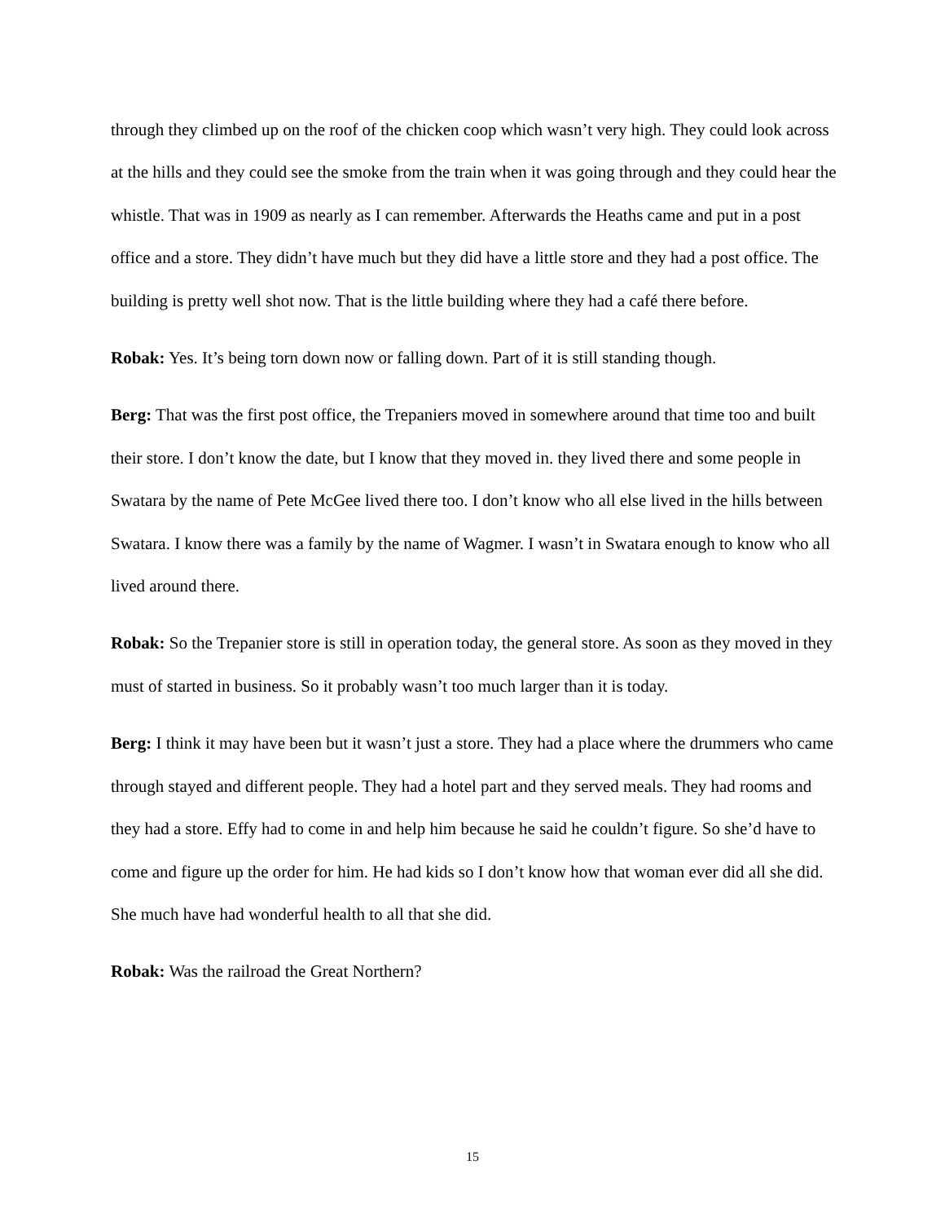through they climbed up on the roof of the chicken coop which wasn’t very high. They could look across at the hills and they could see the smoke from the train when it was going through and they could hear the whistle. That was in 1909 as nearly as I can remember. Afterwards the Heaths came and put in a post office and a store. They didn’t have much but they did have a little store and they had a post office. The building is pretty well shot now. That is the little building where they had a café there before.
Robak: Yes. It’s being torn down now or falling down. Part of it is still standing though.
Berg: That was the first post office, the Trepaniers moved in somewhere around that time too and built their store. I don’t know the date, but I know that they moved in. they lived there and some people in Swatara by the name of Pete McGee lived there too. I don’t know who all else lived in the hills between Swatara. I know there was a family by the name of Wagmer. I wasn’t in Swatara enough to know who all lived around there.
Robak: So the Trepanier store is still in operation today, the general store. As soon as they moved in they must of started in business. So it probably wasn’t too much larger than it is today.
Berg: I think it may have been but it wasn’t just a store. They had a place where the drummers who came through stayed and different people. They had a hotel part and they served meals. They had rooms and they had a store. Effy had to come in and help him because he said he couldn’t figure. So she’d have to come and figure up the order for him. He had kids so I don’t know how that woman ever did all she did. She much have had wonderful health to all that she did.
Robak: Was the railroad the Great Northern?
15